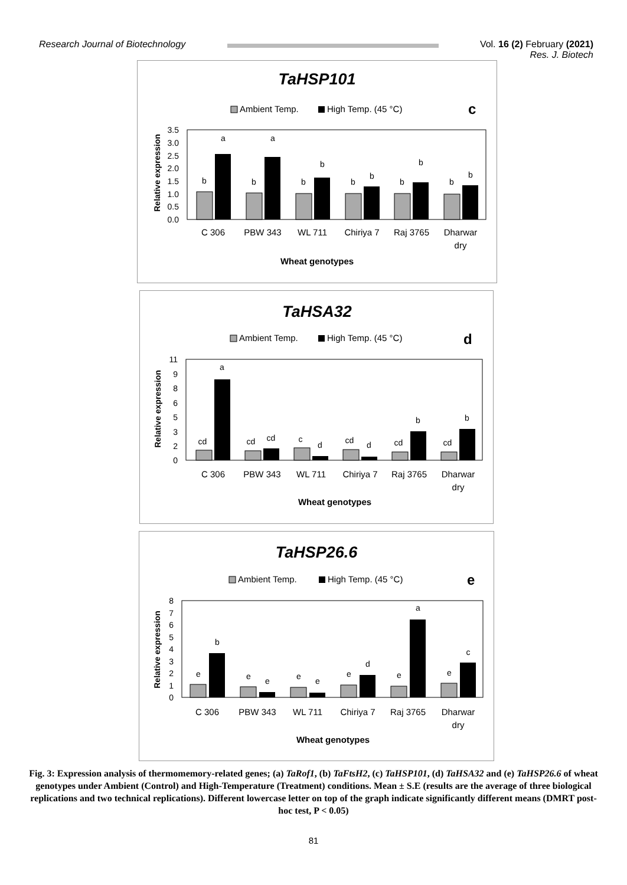Research Journal of Biotechnology
Vol. 16 (2) February (2021)
Res. J. Biotech
TaHSP101
Ambient Temp.
High Temp. (45 °C)
c
Relative expression
3.5
3.0
2.5
2.0
1.5
1.0
0.5
0.0
b
a
b
a
b
b
b
b
b
b
b
b
C 306
PBW 343
WL 711
Chiriya 7
Raj 3765
Dharwar
dry
Wheat genotypes
TaHSA32
Ambient Temp.
High Temp. (45 °C)
d
Relative expression
11
9
8
6
5
3
2
0
cd
a
cd
cd
c
d
cd
d
cd
b
cd
b
C 306
PBW 343
WL 711
Chiriya 7
Raj 3765
Dharwar
dry
Wheat genotypes
TaHSP26.6
Ambient Temp.
High Temp. (45 °C)
e
Relative expression
8
7
6
5
4
3
2
1
0
e
b
e
e
e
e
e
d
e
a
e
c
C 306
PBW 343
WL 711
Chiriya 7
Raj 3765
Dharwar
dry
Wheat genotypes
Fig. 3: Expression analysis of thermomemory-related genes; (a) TaRof1, (b) TaFtsH2, (c) TaHSP101, (d) TaHSA32 and (e) TaHSP26.6 of wheat genotypes under Ambient (Control) and High-Temperature (Treatment) conditions. Mean ± S.E (results are the average of three biological replications and two technical replications). Different lowercase letter on top of the graph indicate significantly different means (DMRT post-hoc test, P < 0.05)
81